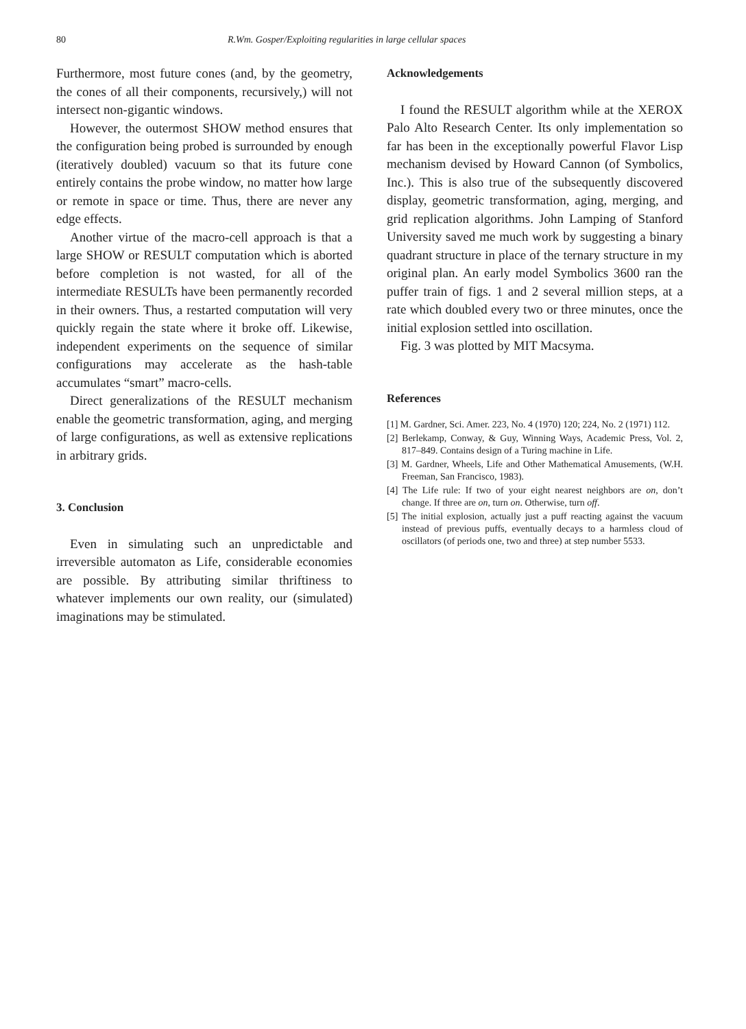80 R.Wm. Gosper/Exploiting regularities in large cellular spaces
Furthermore, most future cones (and, by the geometry, the cones of all their components, recursively,) will not intersect non-gigantic windows.
However, the outermost SHOW method ensures that the configuration being probed is surrounded by enough (iteratively doubled) vacuum so that its future cone entirely contains the probe window, no matter how large or remote in space or time. Thus, there are never any edge effects.
Another virtue of the macro-cell approach is that a large SHOW or RESULT computation which is aborted before completion is not wasted, for all of the intermediate RESULTs have been permanently recorded in their owners. Thus, a restarted computation will very quickly regain the state where it broke off. Likewise, independent experiments on the sequence of similar configurations may accelerate as the hash-table accumulates “smart” macro-cells.
Direct generalizations of the RESULT mechanism enable the geometric transformation, aging, and merging of large configurations, as well as extensive replications in arbitrary grids.
3. Conclusion
Even in simulating such an unpredictable and irreversible automaton as Life, considerable economies are possible. By attributing similar thriftiness to whatever implements our own reality, our (simulated) imaginations may be stimulated.
Acknowledgements
I found the RESULT algorithm while at the XEROX Palo Alto Research Center. Its only implementation so far has been in the exceptionally powerful Flavor Lisp mechanism devised by Howard Cannon (of Symbolics, Inc.). This is also true of the subsequently discovered display, geometric transformation, aging, merging, and grid replication algorithms. John Lamping of Stanford University saved me much work by suggesting a binary quadrant structure in place of the ternary structure in my original plan. An early model Symbolics 3600 ran the puffer train of figs. 1 and 2 several million steps, at a rate which doubled every two or three minutes, once the initial explosion settled into oscillation.
Fig. 3 was plotted by MIT Macsyma.
References
[1] M. Gardner, Sci. Amer. 223, No. 4 (1970) 120; 224, No. 2 (1971) 112.
[2] Berlekamp, Conway, & Guy, Winning Ways, Academic Press, Vol. 2, 817–849. Contains design of a Turing machine in Life.
[3] M. Gardner, Wheels, Life and Other Mathematical Amusements, (W.H. Freeman, San Francisco, 1983).
[4] The Life rule: If two of your eight nearest neighbors are on, don’t change. If three are on, turn on. Otherwise, turn off.
[5] The initial explosion, actually just a puff reacting against the vacuum instead of previous puffs, eventually decays to a harmless cloud of oscillators (of periods one, two and three) at step number 5533.